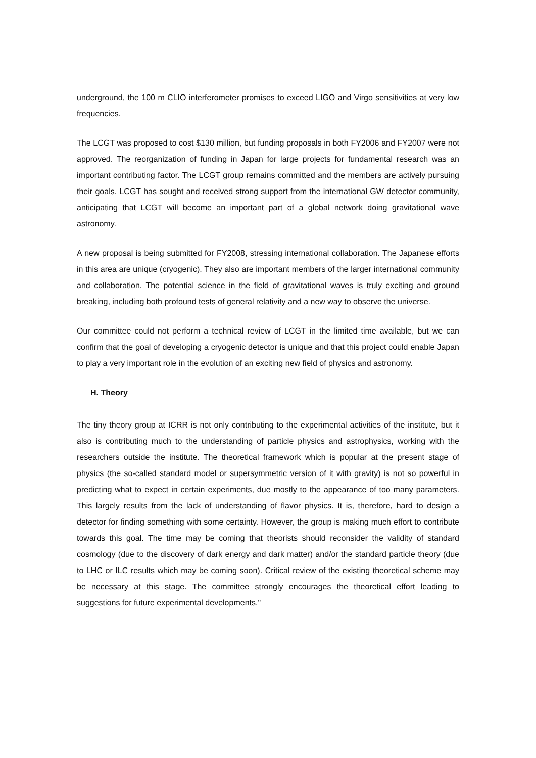underground, the 100 m CLIO interferometer promises to exceed LIGO and Virgo sensitivities at very low frequencies.
The LCGT was proposed to cost $130 million, but funding proposals in both FY2006 and FY2007 were not approved. The reorganization of funding in Japan for large projects for fundamental research was an important contributing factor. The LCGT group remains committed and the members are actively pursuing their goals. LCGT has sought and received strong support from the international GW detector community, anticipating that LCGT will become an important part of a global network doing gravitational wave astronomy.
A new proposal is being submitted for FY2008, stressing international collaboration. The Japanese efforts in this area are unique (cryogenic). They also are important members of the larger international community and collaboration. The potential science in the field of gravitational waves is truly exciting and ground breaking, including both profound tests of general relativity and a new way to observe the universe.
Our committee could not perform a technical review of LCGT in the limited time available, but we can confirm that the goal of developing a cryogenic detector is unique and that this project could enable Japan to play a very important role in the evolution of an exciting new field of physics and astronomy.
H. Theory
The tiny theory group at ICRR is not only contributing to the experimental activities of the institute, but it also is contributing much to the understanding of particle physics and astrophysics, working with the researchers outside the institute. The theoretical framework which is popular at the present stage of physics (the so-called standard model or supersymmetric version of it with gravity) is not so powerful in predicting what to expect in certain experiments, due mostly to the appearance of too many parameters. This largely results from the lack of understanding of flavor physics. It is, therefore, hard to design a detector for finding something with some certainty. However, the group is making much effort to contribute towards this goal. The time may be coming that theorists should reconsider the validity of standard cosmology (due to the discovery of dark energy and dark matter) and/or the standard particle theory (due to LHC or ILC results which may be coming soon). Critical review of the existing theoretical scheme may be necessary at this stage. The committee strongly encourages the theoretical effort leading to suggestions for future experimental developments."